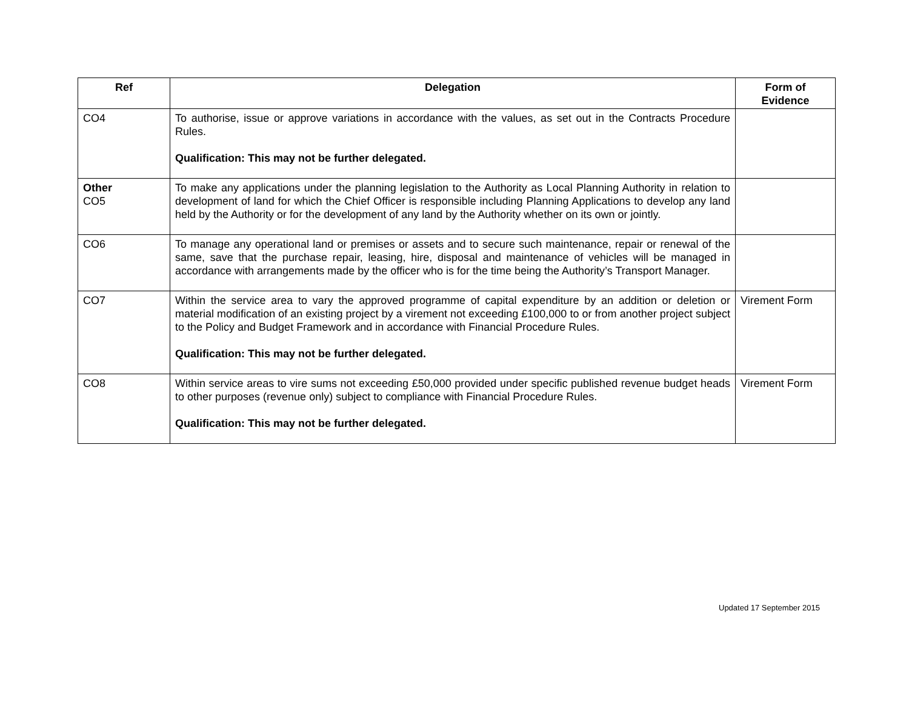| Ref | Delegation | Form of Evidence |
| --- | --- | --- |
| CO4 | To authorise, issue or approve variations in accordance with the values, as set out in the Contracts Procedure Rules. Qualification: This may not be further delegated. | |
| Other CO5 | To make any applications under the planning legislation to the Authority as Local Planning Authority in relation to development of land for which the Chief Officer is responsible including Planning Applications to develop any land held by the Authority or for the development of any land by the Authority whether on its own or jointly. | |
| CO6 | To manage any operational land or premises or assets and to secure such maintenance, repair or renewal of the same, save that the purchase repair, leasing, hire, disposal and maintenance of vehicles will be managed in accordance with arrangements made by the officer who is for the time being the Authority’s Transport Manager. | |
| CO7 | Within the service area to vary the approved programme of capital expenditure by an addition or deletion or material modification of an existing project by a virement not exceeding £100,000 to or from another project subject to the Policy and Budget Framework and in accordance with Financial Procedure Rules. Qualification: This may not be further delegated. | Virement Form |
| CO8 | Within service areas to vire sums not exceeding £50,000 provided under specific published revenue budget heads to other purposes (revenue only) subject to compliance with Financial Procedure Rules. Qualification: This may not be further delegated. | Virement Form |
Updated 17 September 2015